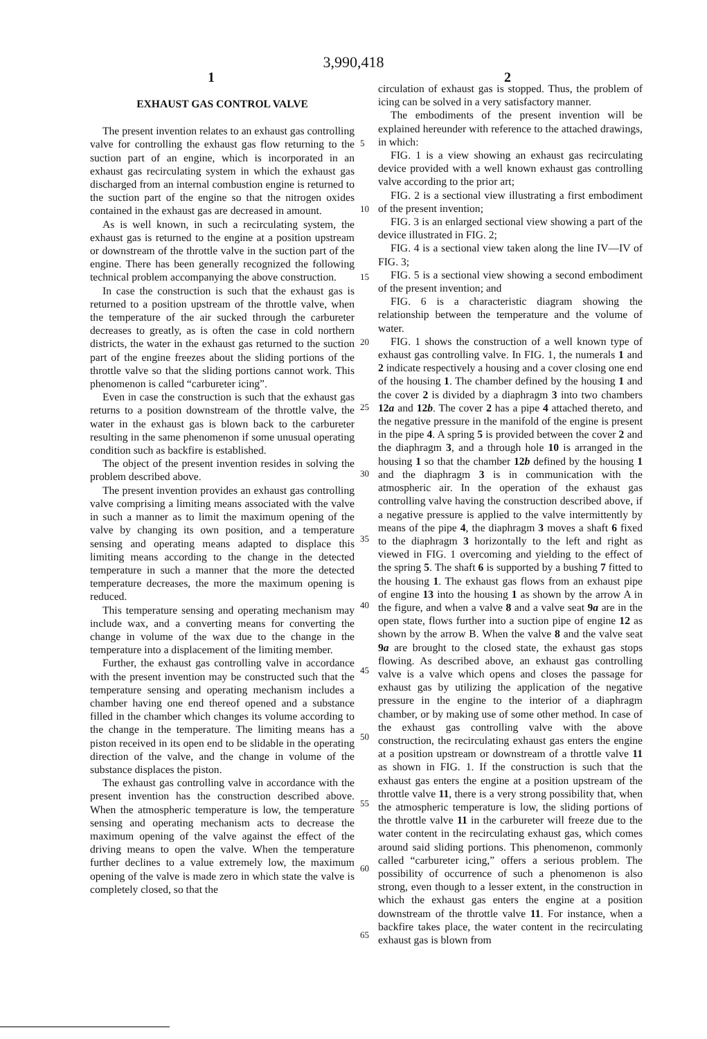3,990,418
1 2
EXHAUST GAS CONTROL VALVE
The present invention relates to an exhaust gas controlling valve for controlling the exhaust gas flow returning to the suction part of an engine, which is incorporated in an exhaust gas recirculating system in which the exhaust gas discharged from an internal combustion engine is returned to the suction part of the engine so that the nitrogen oxides contained in the exhaust gas are decreased in amount.
As is well known, in such a recirculating system, the exhaust gas is returned to the engine at a position upstream or downstream of the throttle valve in the suction part of the engine. There has been generally recognized the following technical problem accompanying the above construction.
In case the construction is such that the exhaust gas is returned to a position upstream of the throttle valve, when the temperature of the air sucked through the carbureter decreases to greatly, as is often the case in cold northern districts, the water in the exhaust gas returned to the suction part of the engine freezes about the sliding portions of the throttle valve so that the sliding portions cannot work. This phenomenon is called “carbureter icing”.
Even in case the construction is such that the exhaust gas returns to a position downstream of the throttle valve, the water in the exhaust gas is blown back to the carbureter resulting in the same phenomenon if some unusual operating condition such as backfire is established.
The object of the present invention resides in solving the problem described above.
The present invention provides an exhaust gas controlling valve comprising a limiting means associated with the valve in such a manner as to limit the maximum opening of the valve by changing its own position, and a temperature sensing and operating means adapted to displace this limiting means according to the change in the detected temperature in such a manner that the more the detected temperature decreases, the more the maximum opening is reduced.
This temperature sensing and operating mechanism may include wax, and a converting means for converting the change in volume of the wax due to the change in the temperature into a displacement of the limiting member.
Further, the exhaust gas controlling valve in accordance with the present invention may be constructed such that the temperature sensing and operating mechanism includes a chamber having one end thereof opened and a substance filled in the chamber which changes its volume according to the change in the temperature. The limiting means has a piston received in its open end to be slidable in the operating direction of the valve, and the change in volume of the substance displaces the piston.
The exhaust gas controlling valve in accordance with the present invention has the construction described above. When the atmospheric temperature is low, the temperature sensing and operating mechanism acts to decrease the maximum opening of the valve against the effect of the driving means to open the valve. When the temperature further declines to a value extremely low, the maximum opening of the valve is made zero in which state the valve is completely closed, so that the
5
10
15
20
25
30
35
40
45
50
55
60
65
circulation of exhaust gas is stopped. Thus, the problem of icing can be solved in a very satisfactory manner.
The embodiments of the present invention will be explained hereunder with reference to the attached drawings, in which:
FIG. 1 is a view showing an exhaust gas recirculating device provided with a well known exhaust gas controlling valve according to the prior art;
FIG. 2 is a sectional view illustrating a first embodiment of the present invention;
FIG. 3 is an enlarged sectional view showing a part of the device illustrated in FIG. 2;
FIG. 4 is a sectional view taken along the line IV—IV of FIG. 3;
FIG. 5 is a sectional view showing a second embodiment of the present invention; and
FIG. 6 is a characteristic diagram showing the relationship between the temperature and the volume of water.
FIG. 1 shows the construction of a well known type of exhaust gas controlling valve. In FIG. 1, the numerals 1 and 2 indicate respectively a housing and a cover closing one end of the housing 1. The chamber defined by the housing 1 and the cover 2 is divided by a diaphragm 3 into two chambers 12a and 12b. The cover 2 has a pipe 4 attached thereto, and the negative pressure in the manifold of the engine is present in the pipe 4. A spring 5 is provided between the cover 2 and the diaphragm 3, and a through hole 10 is arranged in the housing 1 so that the chamber 12b defined by the housing 1 and the diaphragm 3 is in communication with the atmospheric air. In the operation of the exhaust gas controlling valve having the construction described above, if a negative pressure is applied to the valve intermittently by means of the pipe 4, the diaphragm 3 moves a shaft 6 fixed to the diaphragm 3 horizontally to the left and right as viewed in FIG. 1 overcoming and yielding to the effect of the spring 5. The shaft 6 is supported by a bushing 7 fitted to the housing 1. The exhaust gas flows from an exhaust pipe of engine 13 into the housing 1 as shown by the arrow A in the figure, and when a valve 8 and a valve seat 9a are in the open state, flows further into a suction pipe of engine 12 as shown by the arrow B. When the valve 8 and the valve seat 9a are brought to the closed state, the exhaust gas stops flowing. As described above, an exhaust gas controlling valve is a valve which opens and closes the passage for exhaust gas by utilizing the application of the negative pressure in the engine to the interior of a diaphragm chamber, or by making use of some other method. In case of the exhaust gas controlling valve with the above construction, the recirculating exhaust gas enters the engine at a position upstream or downstream of a throttle valve 11 as shown in FIG. 1. If the construction is such that the exhaust gas enters the engine at a position upstream of the throttle valve 11, there is a very strong possibility that, when the atmospheric temperature is low, the sliding portions of the throttle valve 11 in the carbureter will freeze due to the water content in the recirculating exhaust gas, which comes around said sliding portions. This phenomenon, commonly called “carbureter icing,” offers a serious problem. The possibility of occurrence of such a phenomenon is also strong, even though to a lesser extent, in the construction in which the exhaust gas enters the engine at a position downstream of the throttle valve 11. For instance, when a backfire takes place, the water content in the recirculating exhaust gas is blown from